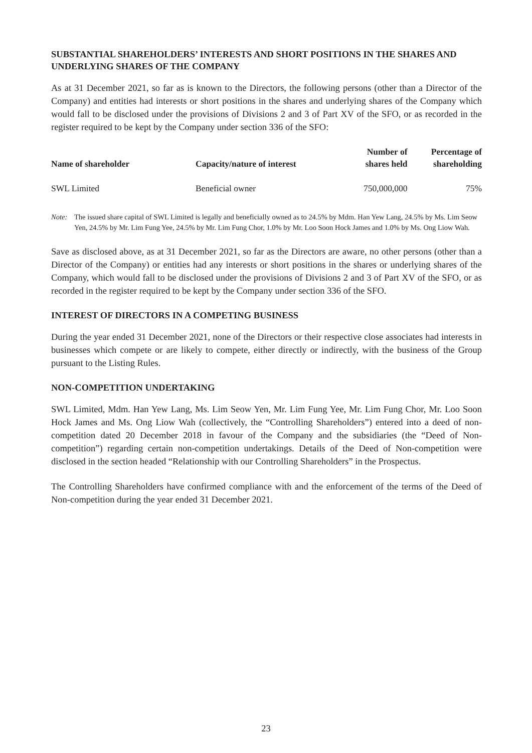SUBSTANTIAL SHAREHOLDERS’ INTERESTS AND SHORT POSITIONS IN THE SHARES AND UNDERLYING SHARES OF THE COMPANY
As at 31 December 2021, so far as is known to the Directors, the following persons (other than a Director of the Company) and entities had interests or short positions in the shares and underlying shares of the Company which would fall to be disclosed under the provisions of Divisions 2 and 3 of Part XV of the SFO, or as recorded in the register required to be kept by the Company under section 336 of the SFO:
| Name of shareholder | Capacity/nature of interest | Number of shares held | Percentage of shareholding |
| --- | --- | --- | --- |
| SWL Limited | Beneficial owner | 750,000,000 | 75% |
Note: The issued share capital of SWL Limited is legally and beneficially owned as to 24.5% by Mdm. Han Yew Lang, 24.5% by Ms. Lim Seow Yen, 24.5% by Mr. Lim Fung Yee, 24.5% by Mr. Lim Fung Chor, 1.0% by Mr. Loo Soon Hock James and 1.0% by Ms. Ong Liow Wah.
Save as disclosed above, as at 31 December 2021, so far as the Directors are aware, no other persons (other than a Director of the Company) or entities had any interests or short positions in the shares or underlying shares of the Company, which would fall to be disclosed under the provisions of Divisions 2 and 3 of Part XV of the SFO, or as recorded in the register required to be kept by the Company under section 336 of the SFO.
INTEREST OF DIRECTORS IN A COMPETING BUSINESS
During the year ended 31 December 2021, none of the Directors or their respective close associates had interests in businesses which compete or are likely to compete, either directly or indirectly, with the business of the Group pursuant to the Listing Rules.
NON-COMPETITION UNDERTAKING
SWL Limited, Mdm. Han Yew Lang, Ms. Lim Seow Yen, Mr. Lim Fung Yee, Mr. Lim Fung Chor, Mr. Loo Soon Hock James and Ms. Ong Liow Wah (collectively, the “Controlling Shareholders”) entered into a deed of non-competition dated 20 December 2018 in favour of the Company and the subsidiaries (the “Deed of Non-competition”) regarding certain non-competition undertakings. Details of the Deed of Non-competition were disclosed in the section headed “Relationship with our Controlling Shareholders” in the Prospectus.
The Controlling Shareholders have confirmed compliance with and the enforcement of the terms of the Deed of Non-competition during the year ended 31 December 2021.
23